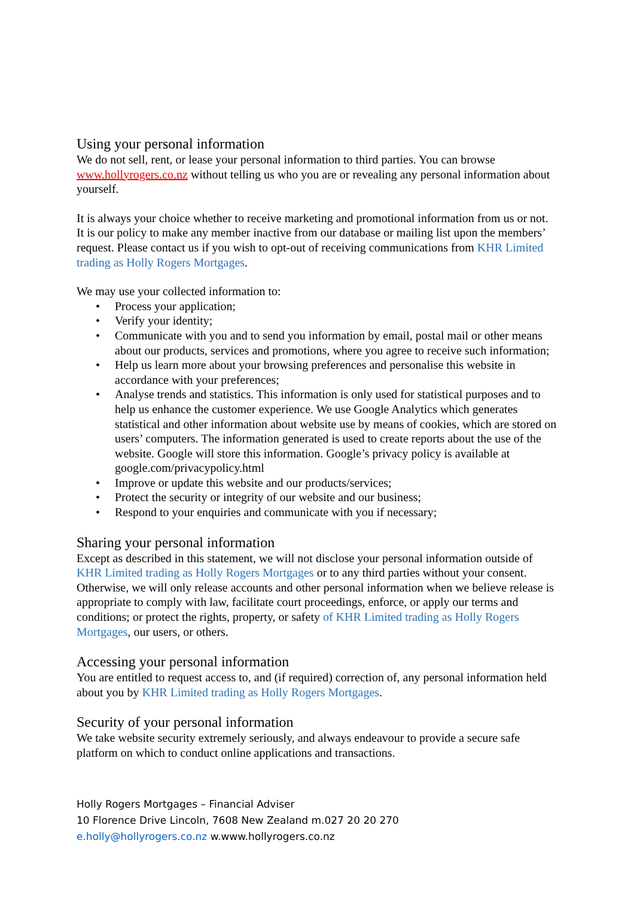Using your personal information
We do not sell, rent, or lease your personal information to third parties. You can browse www.hollyrogers.co.nz without telling us who you are or revealing any personal information about yourself.
It is always your choice whether to receive marketing and promotional information from us or not. It is our policy to make any member inactive from our database or mailing list upon the members’ request. Please contact us if you wish to opt-out of receiving communications from KHR Limited trading as Holly Rogers Mortgages.
We may use your collected information to:
• Process your application;
• Verify your identity;
• Communicate with you and to send you information by email, postal mail or other means about our products, services and promotions, where you agree to receive such information;
• Help us learn more about your browsing preferences and personalise this website in accordance with your preferences;
• Analyse trends and statistics. This information is only used for statistical purposes and to help us enhance the customer experience. We use Google Analytics which generates statistical and other information about website use by means of cookies, which are stored on users’ computers. The information generated is used to create reports about the use of the website. Google will store this information. Google’s privacy policy is available at google.com/privacypolicy.html
• Improve or update this website and our products/services;
• Protect the security or integrity of our website and our business;
• Respond to your enquiries and communicate with you if necessary;
Sharing your personal information
Except as described in this statement, we will not disclose your personal information outside of KHR Limited trading as Holly Rogers Mortgages or to any third parties without your consent. Otherwise, we will only release accounts and other personal information when we believe release is appropriate to comply with law, facilitate court proceedings, enforce, or apply our terms and conditions; or protect the rights, property, or safety of KHR Limited trading as Holly Rogers Mortgages, our users, or others.
Accessing your personal information
You are entitled to request access to, and (if required) correction of, any personal information held about you by KHR Limited trading as Holly Rogers Mortgages.
Security of your personal information
We take website security extremely seriously, and always endeavour to provide a secure safe platform on which to conduct online applications and transactions.
Holly Rogers Mortgages – Financial Adviser
10 Florence Drive Lincoln, 7608 New Zealand m.027 20 20 270
e.holly@hollyrogers.co.nz w.www.hollyrogers.co.nz